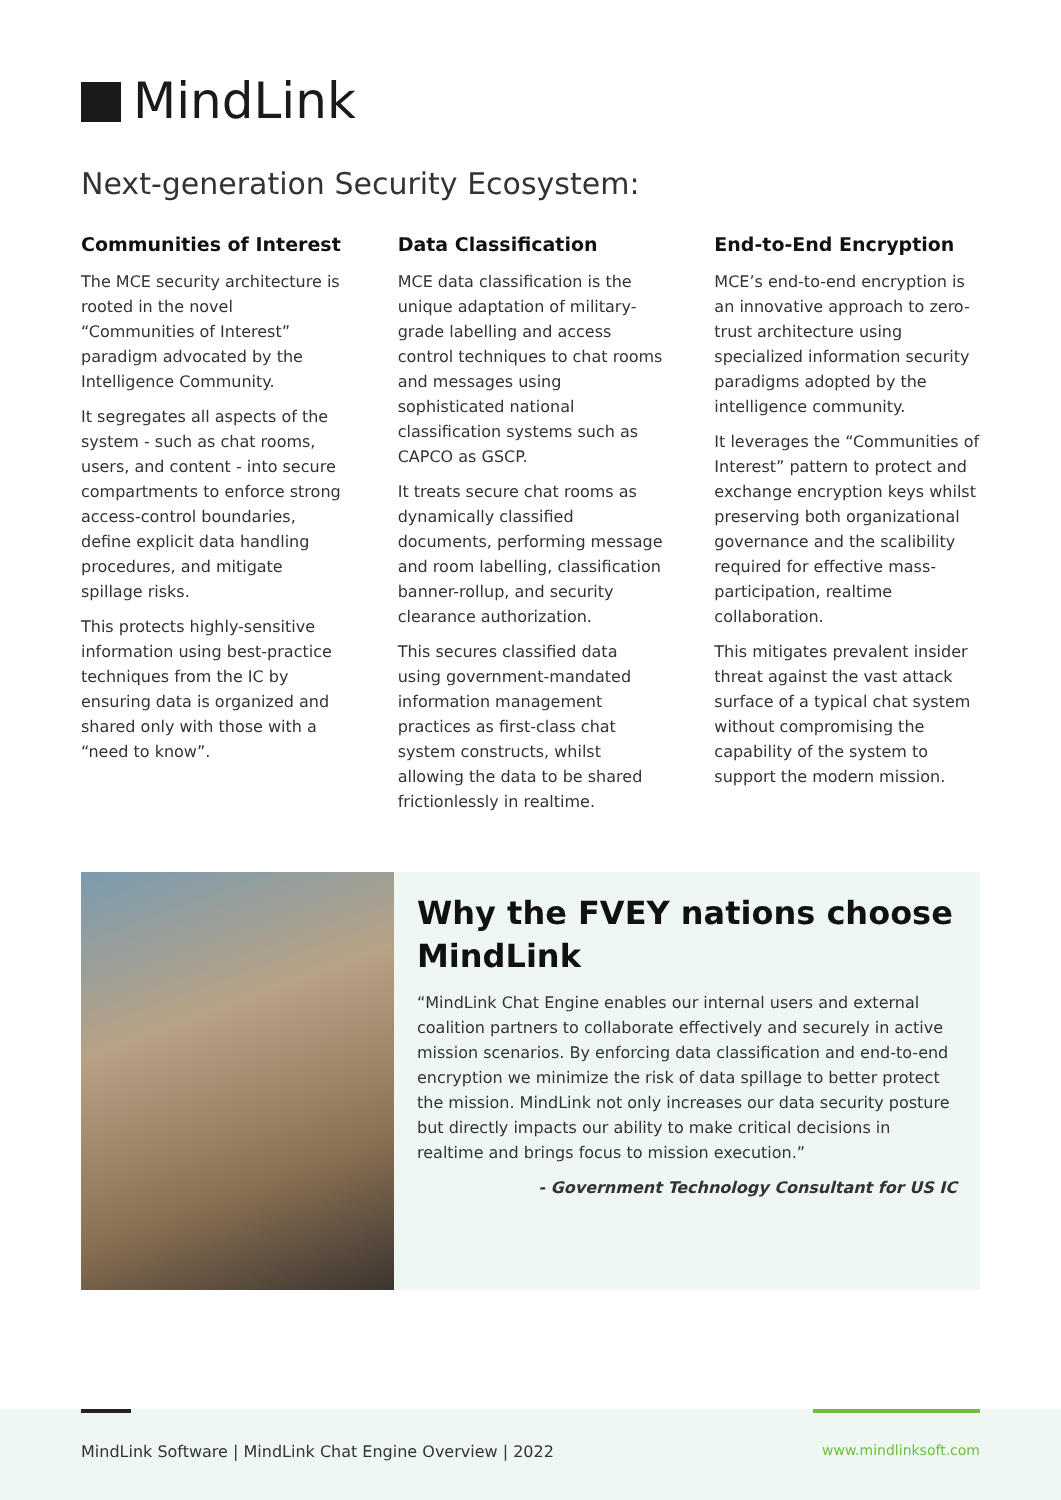MindLink
Next-generation Security Ecosystem:
Communities of Interest
The MCE security architecture is rooted in the novel “Communities of Interest” paradigm advocated by the Intelligence Community.
It segregates all aspects of the system - such as chat rooms, users, and content - into secure compartments to enforce strong access-control boundaries, define explicit data handling procedures, and mitigate spillage risks.
This protects highly-sensitive information using best-practice techniques from the IC by ensuring data is organized and shared only with those with a “need to know”.
Data Classification
MCE data classification is the unique adaptation of military-grade labelling and access control techniques to chat rooms and messages using sophisticated national classification systems such as CAPCO as GSCP.
It treats secure chat rooms as dynamically classified documents, performing message and room labelling, classification banner-rollup, and security clearance authorization.
This secures classified data using government-mandated information management practices as first-class chat system constructs, whilst allowing the data to be shared frictionlessly in realtime.
End-to-End Encryption
MCE’s end-to-end encryption is an innovative approach to zero-trust architecture using specialized information security paradigms adopted by the intelligence community.
It leverages the “Communities of Interest” pattern to protect and exchange encryption keys whilst preserving both organizational governance and the scalibility required for effective mass-participation, realtime collaboration.
This mitigates prevalent insider threat against the vast attack surface of a typical chat system without compromising the capability of the system to support the modern mission.
Why the FVEY nations choose MindLink
“MindLink Chat Engine enables our internal users and external coalition partners to collaborate effectively and securely in active mission scenarios. By enforcing data classification and end-to-end encryption we minimize the risk of data spillage to better protect the mission. MindLink not only increases our data security posture but directly impacts our ability to make critical decisions in realtime and brings focus to mission execution.”
- Government Technology Consultant for US IC
MindLink Software | MindLink Chat Engine Overview | 2022
www.mindlinksoft.com